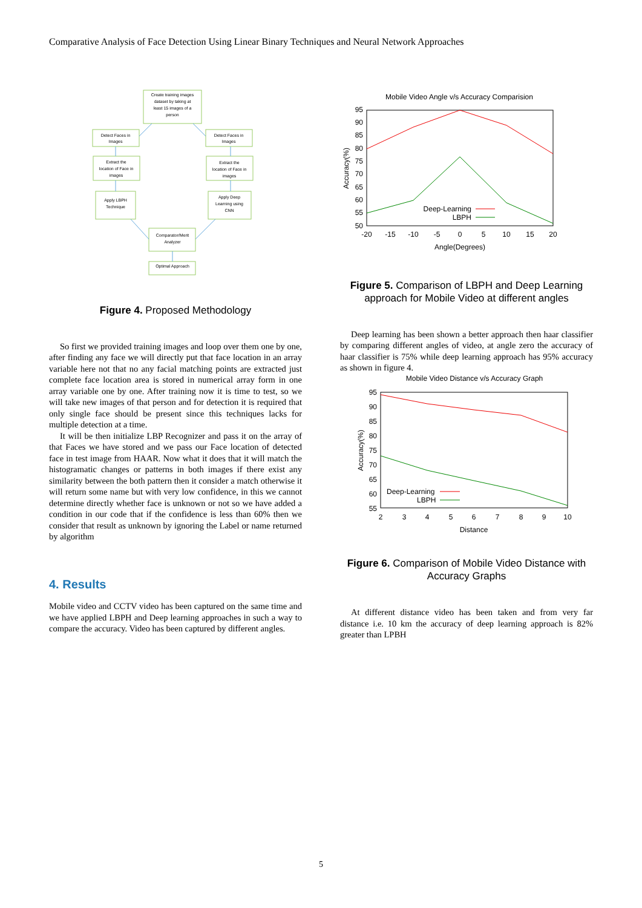Comparative Analysis of Face Detection Using Linear Binary Techniques and Neural Network Approaches
Create training images
dataset by taking at
least 15 images of a
person
Detect Faces in
Images
Detect Faces in
Images
Extract the
location of Face in
images
Extract the
location of Face in
images
Apply LBPH
Technique
Apply Deep
Learning using
CNN
Comparator/Merit
Analyzer
Optimal Approach
Figure 4. Proposed Methodology
So first we provided training images and loop over them one by one, after finding any face we will directly put that face location in an array variable here not that no any facial matching points are extracted just complete face location area is stored in numerical array form in one array variable one by one. After training now it is time to test, so we will take new images of that person and for detection it is required that only single face should be present since this techniques lacks for multiple detection at a time.
It will be then initialize LBP Recognizer and pass it on the array of that Faces we have stored and we pass our Face location of detected face in test image from HAAR. Now what it does that it will match the histogramatic changes or patterns in both images if there exist any similarity between the both pattern then it consider a match otherwise it will return some name but with very low confidence, in this we cannot determine directly whether face is unknown or not so we have added a condition in our code that if the confidence is less than 60% then we consider that result as unknown by ignoring the Label or name returned by algorithm
4. Results
Mobile video and CCTV video has been captured on the same time and we have applied LBPH and Deep learning approaches in such a way to compare the accuracy. Video has been captured by different angles.
Mobile Video Angle v/s Accuracy Comparision
95
90
85
80
75
70
65
60
55
50
-20
-15
-10
-5
0
5
10
15
20
Angle(Degrees)
Accuracy(%)
Deep-Learning
LBPH
Figure 5. Comparison of LBPH and Deep Learning approach for Mobile Video at different angles
Deep learning has been shown a better approach then haar classifier by comparing different angles of video, at angle zero the accuracy of haar classifier is 75% while deep learning approach has 95% accuracy as shown in figure 4.
Mobile Video Distance v/s Accuracy Graph
95
90
85
80
75
70
65
60
55
2
3
4
5
6
7
8
9
10
Distance
Accuracy(%)
Deep-Learning
LBPH
Figure 6. Comparison of Mobile Video Distance with Accuracy Graphs
At different distance video has been taken and from very far distance i.e. 10 km the accuracy of deep learning approach is 82% greater than LPBH
5